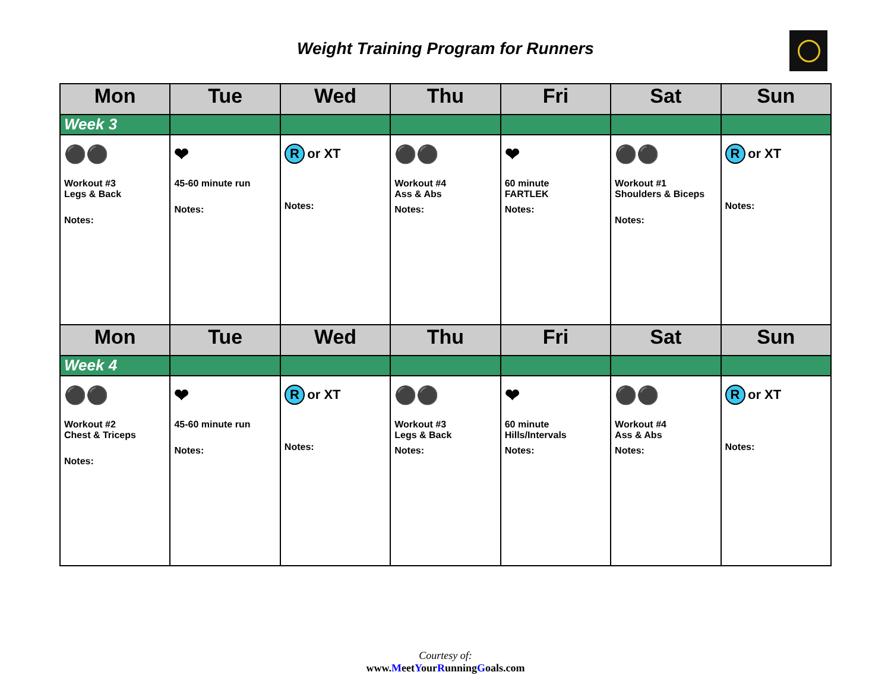Weight Training Program for Runners
| Mon | Tue | Wed | Thu | Fri | Sat | Sun |
| --- | --- | --- | --- | --- | --- | --- |
| Week 3 | | | | | | |
| ⚫⚫ Workout #3 Legs & Back Notes: | ❤ 45-60 minute run Notes: | R or XT Notes: | ⚫⚫ Workout #4 Ass & Abs Notes: | ❤ 60 minute FARTLEK Notes: | ⚫⚫ Workout #1 Shoulders & Biceps Notes: | R or XT Notes: |
| Mon | Tue | Wed | Thu | Fri | Sat | Sun |
| Week 4 | | | | | | |
| ⚫⚫ Workout #2 Chest & Triceps Notes: | ❤ 45-60 minute run Notes: | R or XT Notes: | ⚫⚫ Workout #3 Legs & Back Notes: | ❤ 60 minute Hills/Intervals Notes: | ⚫⚫ Workout #4 Ass & Abs Notes: | R or XT Notes: |
Courtesy of:
www.MeetYourRunningGoals.com